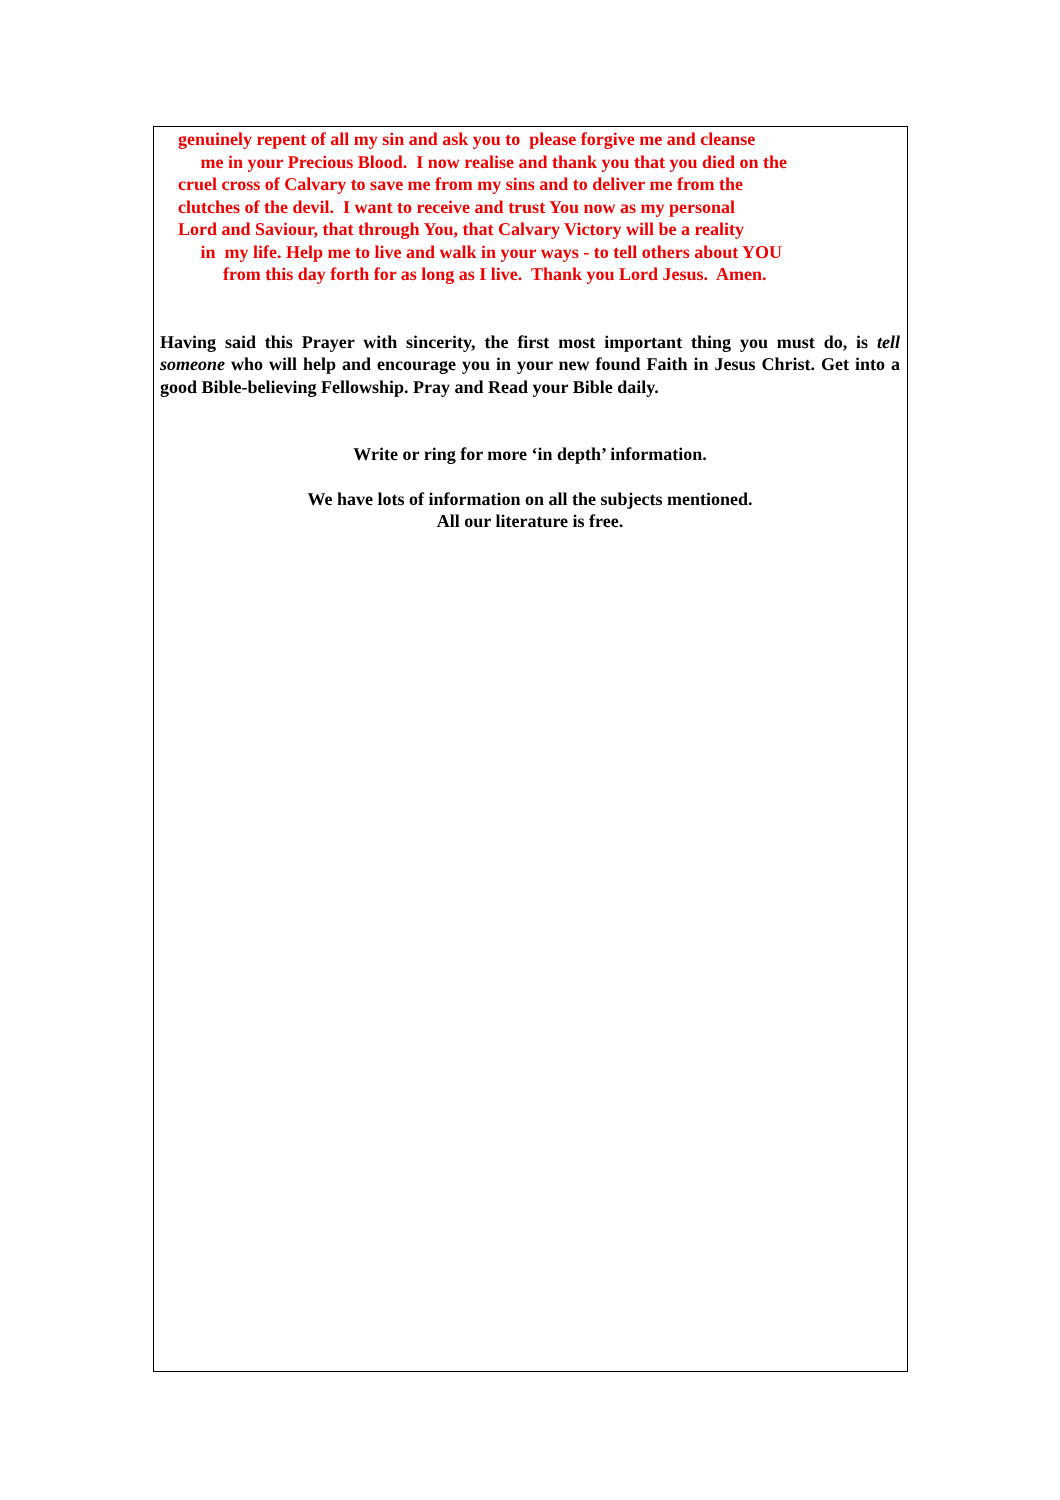genuinely repent of all my sin and ask you to please forgive me and cleanse
me in your Precious Blood. I now realise and thank you that you died on the
cruel cross of Calvary to save me from my sins and to deliver me from the
clutches of the devil. I want to receive and trust You now as my personal
Lord and Saviour, that through You, that Calvary Victory will be a reality
in my life. Help me to live and walk in your ways - to tell others about YOU
from this day forth for as long as I live. Thank you Lord Jesus. Amen.
Having said this Prayer with sincerity, the first most important thing you must do, is tell someone who will help and encourage you in your new found Faith in Jesus Christ. Get into a good Bible-believing Fellowship. Pray and Read your Bible daily.
Write or ring for more ‘in depth’ information.
We have lots of information on all the subjects mentioned.
All our literature is free.